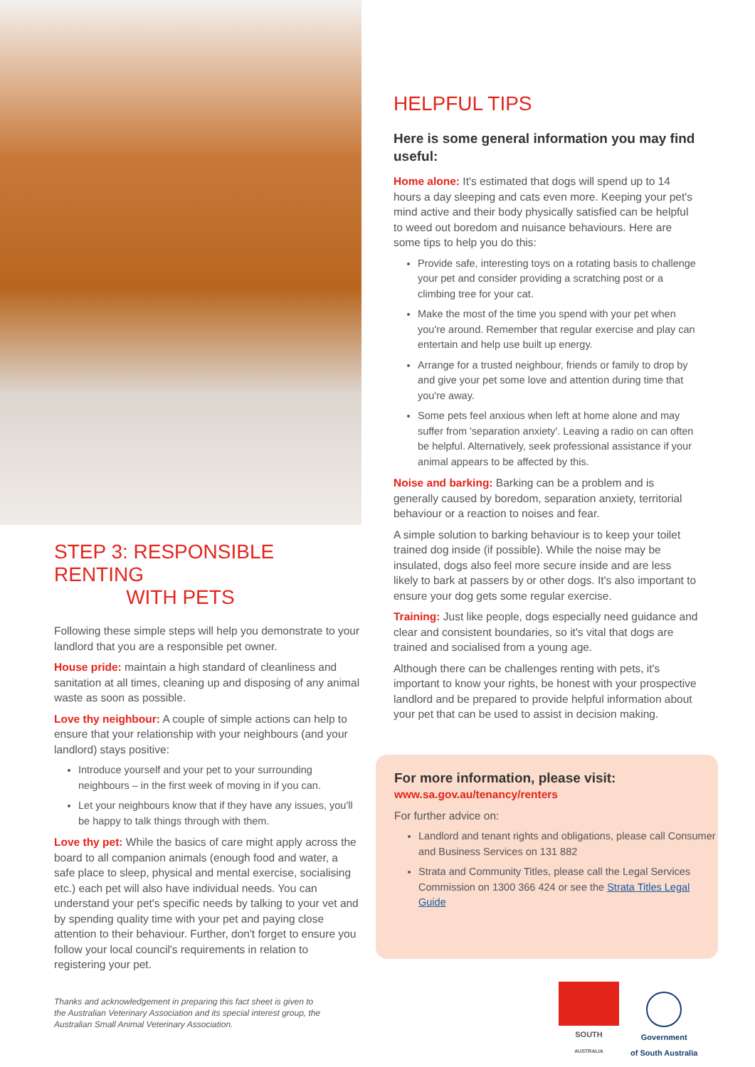STEP 3: RESPONSIBLE RENTING
WITH PETS
Following these simple steps will help you demonstrate to your landlord that you are a responsible pet owner.
House pride: maintain a high standard of cleanliness and sanitation at all times, cleaning up and disposing of any animal waste as soon as possible.
Love thy neighbour: A couple of simple actions can help to ensure that your relationship with your neighbours (and your landlord) stays positive:
Introduce yourself and your pet to your surrounding neighbours – in the first week of moving in if you can.
Let your neighbours know that if they have any issues, you'll be happy to talk things through with them.
Love thy pet: While the basics of care might apply across the board to all companion animals (enough food and water, a safe place to sleep, physical and mental exercise, socialising etc.) each pet will also have individual needs. You can understand your pet's specific needs by talking to your vet and by spending quality time with your pet and paying close attention to their behaviour. Further, don't forget to ensure you follow your local council's requirements in relation to registering your pet.
HELPFUL TIPS
Here is some general information you may find useful:
Home alone: It's estimated that dogs will spend up to 14 hours a day sleeping and cats even more. Keeping your pet's mind active and their body physically satisfied can be helpful to weed out boredom and nuisance behaviours. Here are some tips to help you do this:
Provide safe, interesting toys on a rotating basis to challenge your pet and consider providing a scratching post or a climbing tree for your cat.
Make the most of the time you spend with your pet when you're around. Remember that regular exercise and play can entertain and help use built up energy.
Arrange for a trusted neighbour, friends or family to drop by and give your pet some love and attention during time that you're away.
Some pets feel anxious when left at home alone and may suffer from 'separation anxiety'. Leaving a radio on can often be helpful. Alternatively, seek professional assistance if your animal appears to be affected by this.
Noise and barking: Barking can be a problem and is generally caused by boredom, separation anxiety, territorial behaviour or a reaction to noises and fear.
A simple solution to barking behaviour is to keep your toilet trained dog inside (if possible). While the noise may be insulated, dogs also feel more secure inside and are less likely to bark at passers by or other dogs. It's also important to ensure your dog gets some regular exercise.
Training: Just like people, dogs especially need guidance and clear and consistent boundaries, so it's vital that dogs are trained and socialised from a young age.
Although there can be challenges renting with pets, it's important to know your rights, be honest with your prospective landlord and be prepared to provide helpful information about your pet that can be used to assist in decision making.
For more information, please visit:
www.sa.gov.au/tenancy/renters
For further advice on:
Landlord and tenant rights and obligations, please call Consumer and Business Services on 131 882
Strata and Community Titles, please call the Legal Services Commission on 1300 366 424 or see the Strata Titles Legal Guide
Thanks and acknowledgement in preparing this fact sheet is given to the Australian Veterinary Association and its special interest group, the Australian Small Animal Veterinary Association.
SOUTH
AUSTRALIA
Government
of South Australia